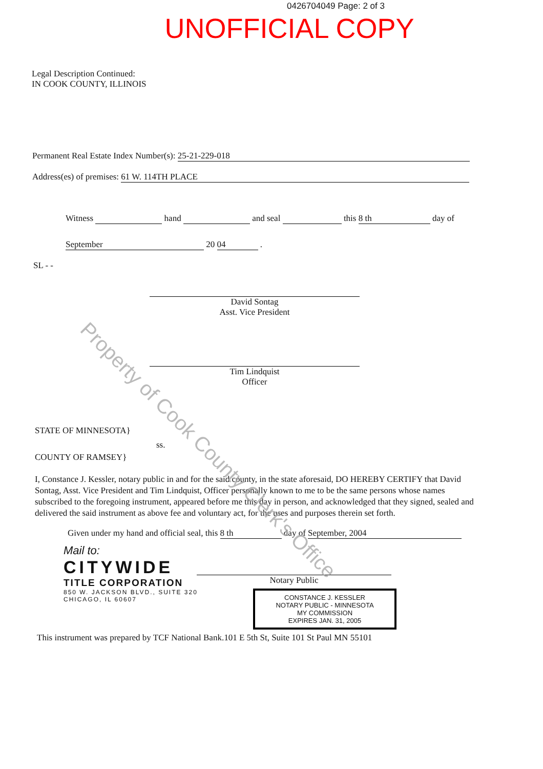0426704049 Page: 2 of 3
UNOFFICIAL COPY
Legal Description Continued:
IN COOK COUNTY, ILLINOIS
Permanent Real Estate Index Number(s): 25-21-229-018
Address(es) of premises: 61 W. 114TH PLACE
Witness hand and seal this 8 th day of
September 20 04 .
SL - -
David Sontag
Asst. Vice President
Tim Lindquist
Officer
STATE OF MINNESOTA}
ss.
COUNTY OF RAMSEY}
I, Constance J. Kessler, notary public in and for the said county, in the state aforesaid, DO HEREBY CERTIFY that David Sontag, Asst. Vice President and Tim Lindquist, Officer personally known to me to be the same persons whose names subscribed to the foregoing instrument, appeared before me this day in person, and acknowledged that they signed, sealed and delivered the said instrument as above fee and voluntary act, for the uses and purposes therein set forth.
Given under my hand and official seal, this 8 th day of September, 2004
Mail to:
CITYWIDE
TITLE CORPORATION
850 W. JACKSON BLVD., SUITE 320
CHICAGO, IL 60607
Notary Public
CONSTANCE J. KESSLER
NOTARY PUBLIC - MINNESOTA
MY COMMISSION
EXPIRES JAN. 31, 2005
This instrument was prepared by TCF National Bank.101 E 5th St, Suite 101 St Paul MN 55101
Property of Cook County Clerk's Office